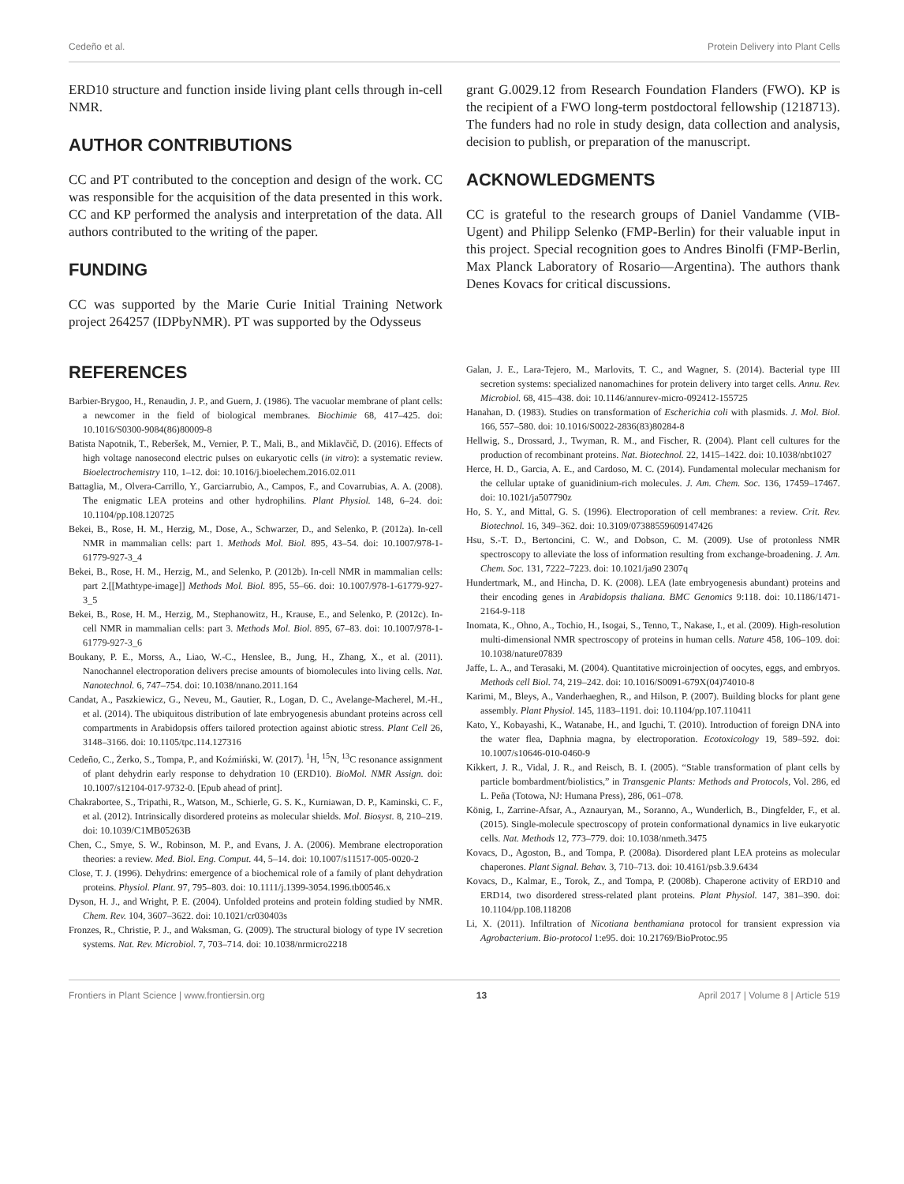Cedeño et al. Protein Delivery into Plant Cells
ERD10 structure and function inside living plant cells through in-cell NMR.
AUTHOR CONTRIBUTIONS
CC and PT contributed to the conception and design of the work. CC was responsible for the acquisition of the data presented in this work. CC and KP performed the analysis and interpretation of the data. All authors contributed to the writing of the paper.
FUNDING
CC was supported by the Marie Curie Initial Training Network project 264257 (IDPbyNMR). PT was supported by the Odysseus
grant G.0029.12 from Research Foundation Flanders (FWO). KP is the recipient of a FWO long-term postdoctoral fellowship (1218713). The funders had no role in study design, data collection and analysis, decision to publish, or preparation of the manuscript.
ACKNOWLEDGMENTS
CC is grateful to the research groups of Daniel Vandamme (VIB-Ugent) and Philipp Selenko (FMP-Berlin) for their valuable input in this project. Special recognition goes to Andres Binolfi (FMP-Berlin, Max Planck Laboratory of Rosario—Argentina). The authors thank Denes Kovacs for critical discussions.
REFERENCES
Barbier-Brygoo, H., Renaudin, J. P., and Guern, J. (1986). The vacuolar membrane of plant cells: a newcomer in the field of biological membranes. Biochimie 68, 417–425. doi: 10.1016/S0300-9084(86)80009-8
Batista Napotnik, T., Reberšek, M., Vernier, P. T., Mali, B., and Miklavčič, D. (2016). Effects of high voltage nanosecond electric pulses on eukaryotic cells (in vitro): a systematic review. Bioelectrochemistry 110, 1–12. doi: 10.1016/j.bioelechem.2016.02.011
Battaglia, M., Olvera-Carrillo, Y., Garciarrubio, A., Campos, F., and Covarrubias, A. A. (2008). The enigmatic LEA proteins and other hydrophilins. Plant Physiol. 148, 6–24. doi: 10.1104/pp.108.120725
Bekei, B., Rose, H. M., Herzig, M., Dose, A., Schwarzer, D., and Selenko, P. (2012a). In-cell NMR in mammalian cells: part 1. Methods Mol. Biol. 895, 43–54. doi: 10.1007/978-1-61779-927-3_4
Bekei, B., Rose, H. M., Herzig, M., and Selenko, P. (2012b). In-cell NMR in mammalian cells: part 2.[[Mathtype-image]] Methods Mol. Biol. 895, 55–66. doi: 10.1007/978-1-61779-927-3_5
Bekei, B., Rose, H. M., Herzig, M., Stephanowitz, H., Krause, E., and Selenko, P. (2012c). In-cell NMR in mammalian cells: part 3. Methods Mol. Biol. 895, 67–83. doi: 10.1007/978-1-61779-927-3_6
Boukany, P. E., Morss, A., Liao, W.-C., Henslee, B., Jung, H., Zhang, X., et al. (2011). Nanochannel electroporation delivers precise amounts of biomolecules into living cells. Nat. Nanotechnol. 6, 747–754. doi: 10.1038/nnano.2011.164
Candat, A., Paszkiewicz, G., Neveu, M., Gautier, R., Logan, D. C., Avelange-Macherel, M.-H., et al. (2014). The ubiquitous distribution of late embryogenesis abundant proteins across cell compartments in Arabidopsis offers tailored protection against abiotic stress. Plant Cell 26, 3148–3166. doi: 10.1105/tpc.114.127316
Cedeño, C., Żerko, S., Tompa, P., and Koźmiński, W. (2017). <sup>1</sup>H, <sup>15</sup>N, <sup>13</sup>C resonance assignment of plant dehydrin early response to dehydration 10 (ERD10). BioMol. NMR Assign. doi: 10.1007/s12104-017-9732-0. [Epub ahead of print].
Chakrabortee, S., Tripathi, R., Watson, M., Schierle, G. S. K., Kurniawan, D. P., Kaminski, C. F., et al. (2012). Intrinsically disordered proteins as molecular shields. Mol. Biosyst. 8, 210–219. doi: 10.1039/C1MB05263B
Chen, C., Smye, S. W., Robinson, M. P., and Evans, J. A. (2006). Membrane electroporation theories: a review. Med. Biol. Eng. Comput. 44, 5–14. doi: 10.1007/s11517-005-0020-2
Close, T. J. (1996). Dehydrins: emergence of a biochemical role of a family of plant dehydration proteins. Physiol. Plant. 97, 795–803. doi: 10.1111/j.1399-3054.1996.tb00546.x
Dyson, H. J., and Wright, P. E. (2004). Unfolded proteins and protein folding studied by NMR. Chem. Rev. 104, 3607–3622. doi: 10.1021/cr030403s
Fronzes, R., Christie, P. J., and Waksman, G. (2009). The structural biology of type IV secretion systems. Nat. Rev. Microbiol. 7, 703–714. doi: 10.1038/nrmicro2218
Galan, J. E., Lara-Tejero, M., Marlovits, T. C., and Wagner, S. (2014). Bacterial type III secretion systems: specialized nanomachines for protein delivery into target cells. Annu. Rev. Microbiol. 68, 415–438. doi: 10.1146/annurev-micro-092412-155725
Hanahan, D. (1983). Studies on transformation of Escherichia coli with plasmids. J. Mol. Biol. 166, 557–580. doi: 10.1016/S0022-2836(83)80284-8
Hellwig, S., Drossard, J., Twyman, R. M., and Fischer, R. (2004). Plant cell cultures for the production of recombinant proteins. Nat. Biotechnol. 22, 1415–1422. doi: 10.1038/nbt1027
Herce, H. D., Garcia, A. E., and Cardoso, M. C. (2014). Fundamental molecular mechanism for the cellular uptake of guanidinium-rich molecules. J. Am. Chem. Soc. 136, 17459–17467. doi: 10.1021/ja507790z
Ho, S. Y., and Mittal, G. S. (1996). Electroporation of cell membranes: a review. Crit. Rev. Biotechnol. 16, 349–362. doi: 10.3109/07388559609147426
Hsu, S.-T. D., Bertoncini, C. W., and Dobson, C. M. (2009). Use of protonless NMR spectroscopy to alleviate the loss of information resulting from exchange-broadening. J. Am. Chem. Soc. 131, 7222–7223. doi: 10.1021/ja90 2307q
Hundertmark, M., and Hincha, D. K. (2008). LEA (late embryogenesis abundant) proteins and their encoding genes in Arabidopsis thaliana. BMC Genomics 9:118. doi: 10.1186/1471-2164-9-118
Inomata, K., Ohno, A., Tochio, H., Isogai, S., Tenno, T., Nakase, I., et al. (2009). High-resolution multi-dimensional NMR spectroscopy of proteins in human cells. Nature 458, 106–109. doi: 10.1038/nature07839
Jaffe, L. A., and Terasaki, M. (2004). Quantitative microinjection of oocytes, eggs, and embryos. Methods cell Biol. 74, 219–242. doi: 10.1016/S0091-679X(04)74010-8
Karimi, M., Bleys, A., Vanderhaeghen, R., and Hilson, P. (2007). Building blocks for plant gene assembly. Plant Physiol. 145, 1183–1191. doi: 10.1104/pp.107.110411
Kato, Y., Kobayashi, K., Watanabe, H., and Iguchi, T. (2010). Introduction of foreign DNA into the water flea, Daphnia magna, by electroporation. Ecotoxicology 19, 589–592. doi: 10.1007/s10646-010-0460-9
Kikkert, J. R., Vidal, J. R., and Reisch, B. I. (2005). “Stable transformation of plant cells by particle bombardment/biolistics,” in Transgenic Plants: Methods and Protocols, Vol. 286, ed L. Peña (Totowa, NJ: Humana Press), 286, 061–078.
König, I., Zarrine-Afsar, A., Aznauryan, M., Soranno, A., Wunderlich, B., Dingfelder, F., et al. (2015). Single-molecule spectroscopy of protein conformational dynamics in live eukaryotic cells. Nat. Methods 12, 773–779. doi: 10.1038/nmeth.3475
Kovacs, D., Agoston, B., and Tompa, P. (2008a). Disordered plant LEA proteins as molecular chaperones. Plant Signal. Behav. 3, 710–713. doi: 10.4161/psb.3.9.6434
Kovacs, D., Kalmar, E., Torok, Z., and Tompa, P. (2008b). Chaperone activity of ERD10 and ERD14, two disordered stress-related plant proteins. Plant Physiol. 147, 381–390. doi: 10.1104/pp.108.118208
Li, X. (2011). Infiltration of Nicotiana benthamiana protocol for transient expression via Agrobacterium. Bio-protocol 1:e95. doi: 10.21769/BioProtoc.95
Frontiers in Plant Science | www.frontiersin.org 13 April 2017 | Volume 8 | Article 519